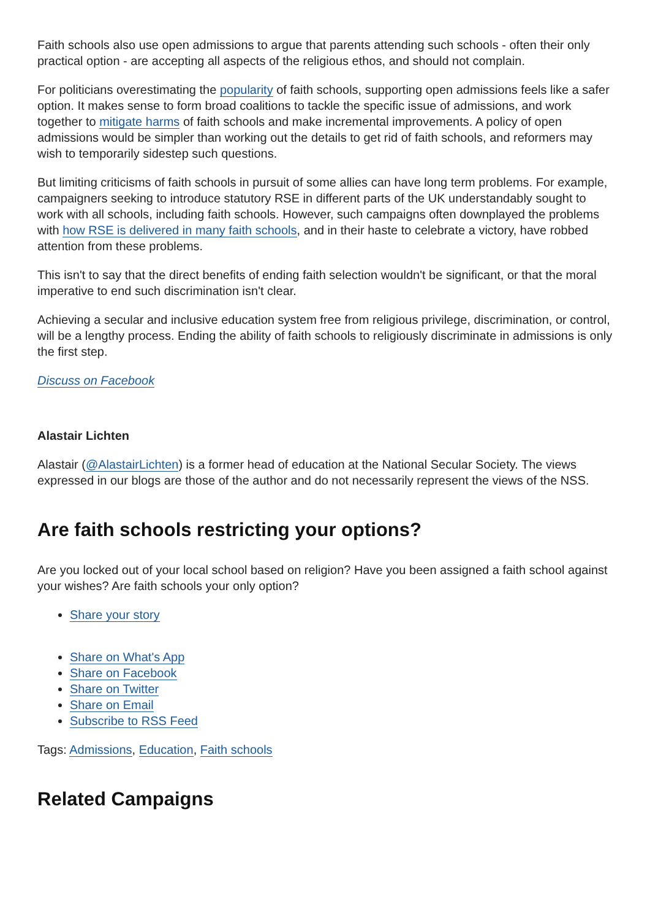Faith schools also use open admissions to argue that parents attending such schools - often their only practical option - are accepting all aspects of the religious ethos, and should not complain.
For politicians overestimating the popularity of faith schools, supporting open admissions feels like a safer option. It makes sense to form broad coalitions to tackle the specific issue of admissions, and work together to mitigate harms of faith schools and make incremental improvements. A policy of open admissions would be simpler than working out the details to get rid of faith schools, and reformers may wish to temporarily sidestep such questions.
But limiting criticisms of faith schools in pursuit of some allies can have long term problems. For example, campaigners seeking to introduce statutory RSE in different parts of the UK understandably sought to work with all schools, including faith schools. However, such campaigns often downplayed the problems with how RSE is delivered in many faith schools, and in their haste to celebrate a victory, have robbed attention from these problems.
This isn't to say that the direct benefits of ending faith selection wouldn't be significant, or that the moral imperative to end such discrimination isn't clear.
Achieving a secular and inclusive education system free from religious privilege, discrimination, or control, will be a lengthy process. Ending the ability of faith schools to religiously discriminate in admissions is only the first step.
Discuss on Facebook
Alastair Lichten
Alastair (@AlastairLichten) is a former head of education at the National Secular Society. The views expressed in our blogs are those of the author and do not necessarily represent the views of the NSS.
Are faith schools restricting your options?
Are you locked out of your local school based on religion? Have you been assigned a faith school against your wishes? Are faith schools your only option?
Share your story
Share on What's App
Share on Facebook
Share on Twitter
Share on Email
Subscribe to RSS Feed
Tags: Admissions, Education, Faith schools
Related Campaigns